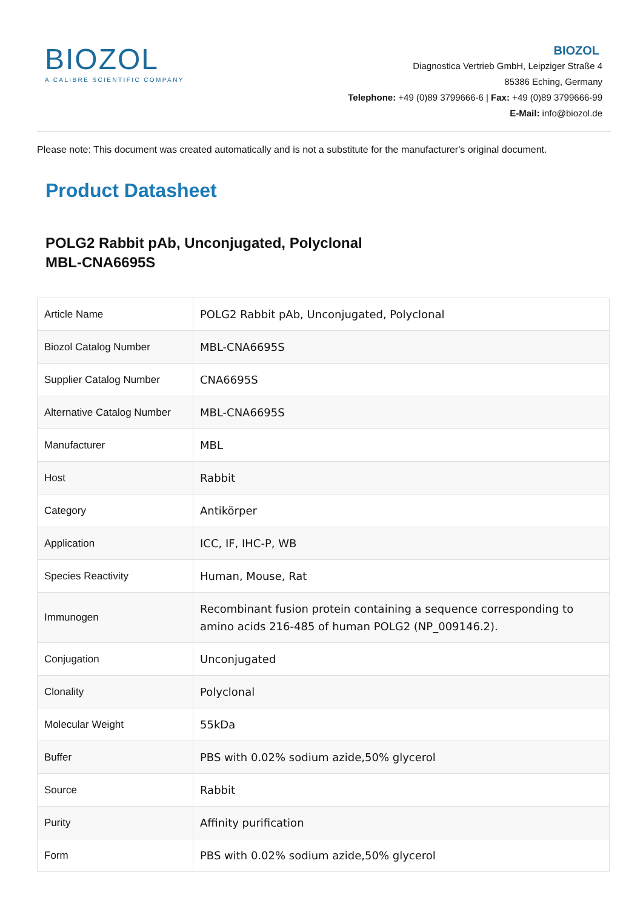BIOZOL
A CALIBRE SCIENTIFIC COMPANY
BIOZOL
Diagnostica Vertrieb GmbH, Leipziger Straße 4
85386 Eching, Germany
Telephone: +49 (0)89 3799666-6 | Fax: +49 (0)89 3799666-99
E-Mail: info@biozol.de
Please note: This document was created automatically and is not a substitute for the manufacturer's original document.
Product Datasheet
POLG2 Rabbit pAb, Unconjugated, Polyclonal
MBL-CNA6695S
| Article Name | POLG2 Rabbit pAb, Unconjugated, Polyclonal |
| Biozol Catalog Number | MBL-CNA6695S |
| Supplier Catalog Number | CNA6695S |
| Alternative Catalog Number | MBL-CNA6695S |
| Manufacturer | MBL |
| Host | Rabbit |
| Category | Antikörper |
| Application | ICC, IF, IHC-P, WB |
| Species Reactivity | Human, Mouse, Rat |
| Immunogen | Recombinant fusion protein containing a sequence corresponding to amino acids 216-485 of human POLG2 (NP_009146.2). |
| Conjugation | Unconjugated |
| Clonality | Polyclonal |
| Molecular Weight | 55kDa |
| Buffer | PBS with 0.02% sodium azide,50% glycerol |
| Source | Rabbit |
| Purity | Affinity purification |
| Form | PBS with 0.02% sodium azide,50% glycerol |